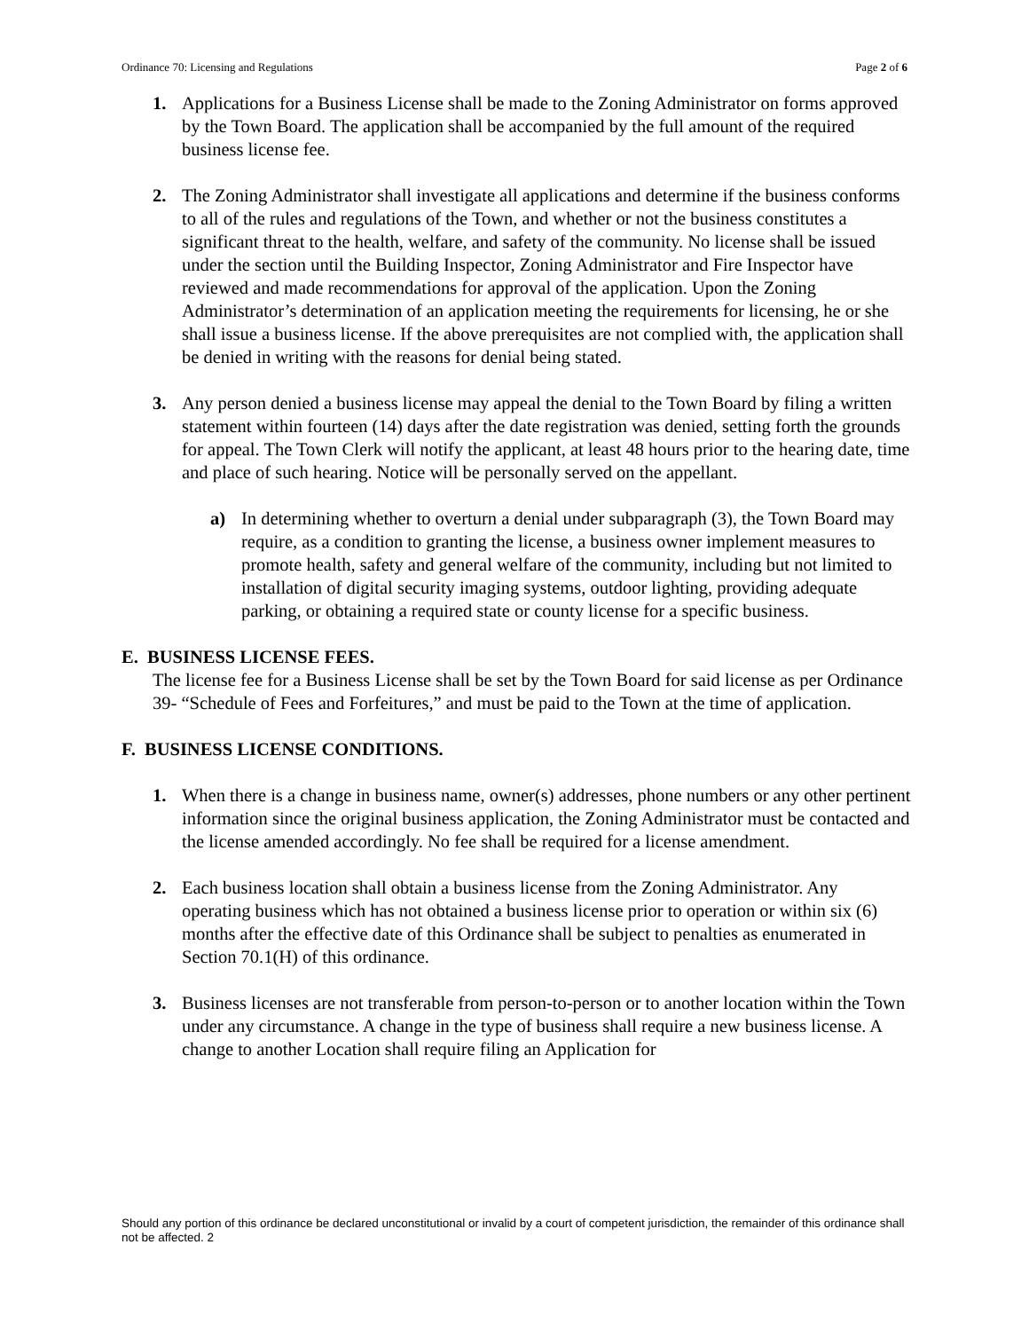Ordinance 70: Licensing and Regulations Page 2 of 6
1. Applications for a Business License shall be made to the Zoning Administrator on forms approved by the Town Board. The application shall be accompanied by the full amount of the required business license fee.
2. The Zoning Administrator shall investigate all applications and determine if the business conforms to all of the rules and regulations of the Town, and whether or not the business constitutes a significant threat to the health, welfare, and safety of the community. No license shall be issued under the section until the Building Inspector, Zoning Administrator and Fire Inspector have reviewed and made recommendations for approval of the application. Upon the Zoning Administrator’s determination of an application meeting the requirements for licensing, he or she shall issue a business license. If the above prerequisites are not complied with, the application shall be denied in writing with the reasons for denial being stated.
3. Any person denied a business license may appeal the denial to the Town Board by filing a written statement within fourteen (14) days after the date registration was denied, setting forth the grounds for appeal. The Town Clerk will notify the applicant, at least 48 hours prior to the hearing date, time and place of such hearing. Notice will be personally served on the appellant.
a) In determining whether to overturn a denial under subparagraph (3), the Town Board may require, as a condition to granting the license, a business owner implement measures to promote health, safety and general welfare of the community, including but not limited to installation of digital security imaging systems, outdoor lighting, providing adequate parking, or obtaining a required state or county license for a specific business.
E. BUSINESS LICENSE FEES.
The license fee for a Business License shall be set by the Town Board for said license as per Ordinance 39- “Schedule of Fees and Forfeitures,” and must be paid to the Town at the time of application.
F. BUSINESS LICENSE CONDITIONS.
1. When there is a change in business name, owner(s) addresses, phone numbers or any other pertinent information since the original business application, the Zoning Administrator must be contacted and the license amended accordingly. No fee shall be required for a license amendment.
2. Each business location shall obtain a business license from the Zoning Administrator. Any operating business which has not obtained a business license prior to operation or within six (6) months after the effective date of this Ordinance shall be subject to penalties as enumerated in Section 70.1(H) of this ordinance.
3. Business licenses are not transferable from person-to-person or to another location within the Town under any circumstance. A change in the type of business shall require a new business license. A change to another Location shall require filing an Application for
Should any portion of this ordinance be declared unconstitutional or invalid by a court of competent jurisdiction, the remainder of this ordinance shall not be affected. 2